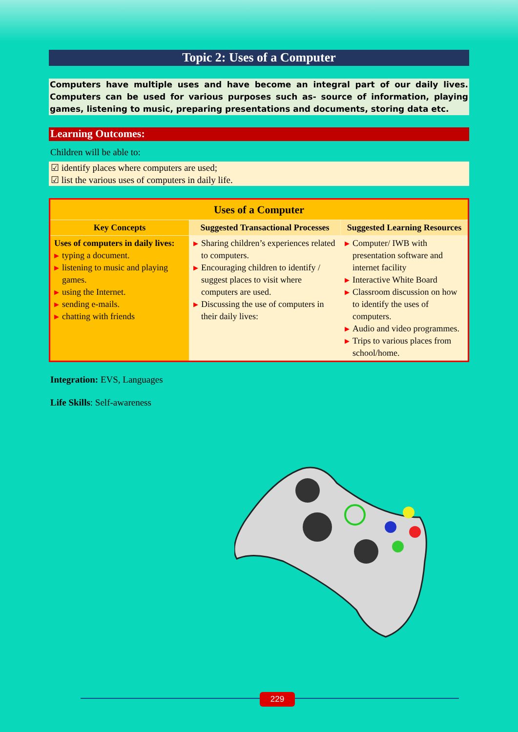Topic 2: Uses of a Computer
Computers have multiple uses and have become an integral part of our daily lives. Computers can be used for various purposes such as- source of information, playing games, listening to music, preparing presentations and documents, storing data etc.
Learning Outcomes:
Children will be able to:
☑ identify places where computers are used;
☑ list the various uses of computers in daily life.
| Uses of a Computer | | |
| --- | --- | --- |
| Key Concepts | Suggested Transactional Processes | Suggested Learning Resources |
| Uses of computers in daily lives: ▶ typing a document. ▶ listening to music and playing games. ▶ using the Internet. ▶ sending e-mails. ▶ chatting with friends | ▶ Sharing children’s experiences related to computers. ▶ Encouraging children to identify / suggest places to visit where computers are used. ▶ Discussing the use of computers in their daily lives: | ▶ Computer/ IWB with presentation software and internet facility ▶ Interactive White Board ▶ Classroom discussion on how to identify the uses of computers. ▶ Audio and video programmes. ▶ Trips to various places from school/home. |
Integration: EVS, Languages
Life Skills: Self-awareness
229